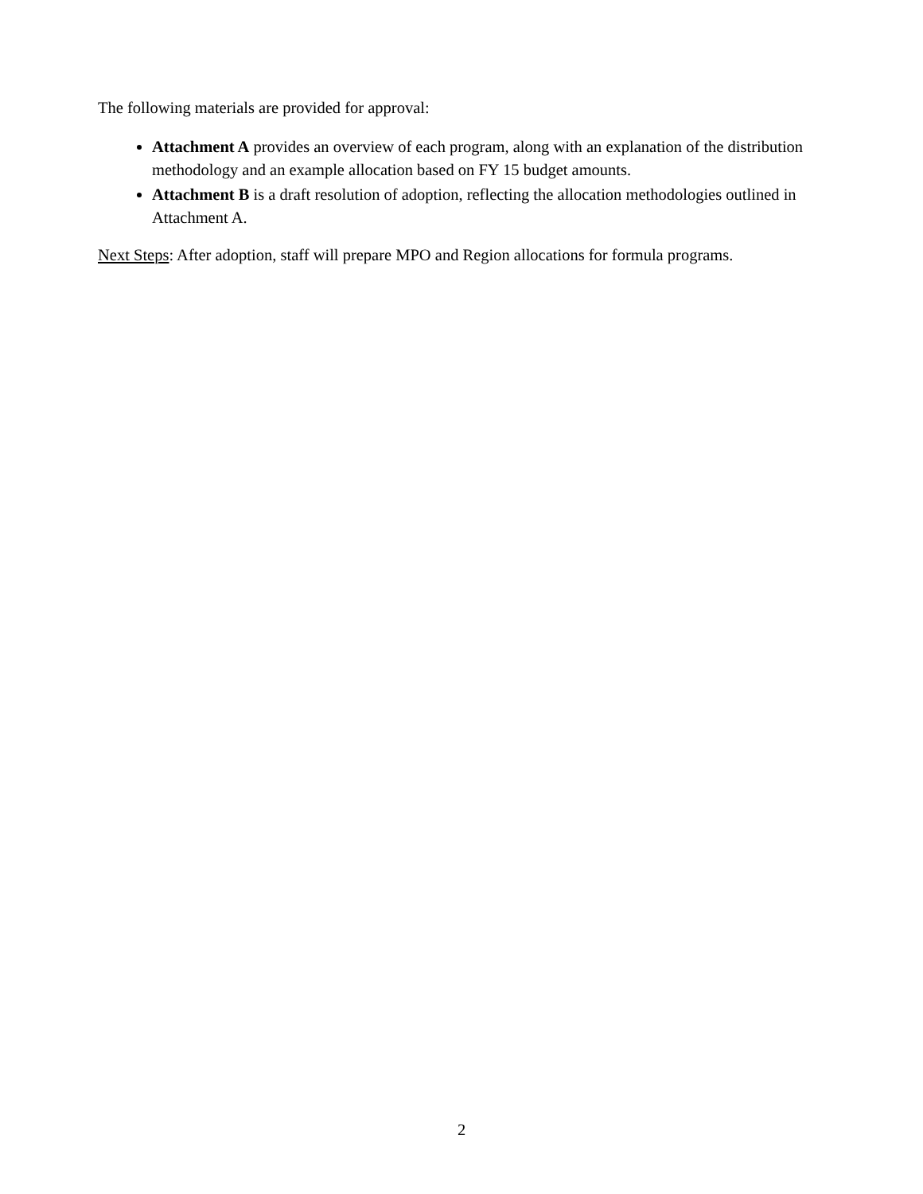The following materials are provided for approval:
Attachment A provides an overview of each program, along with an explanation of the distribution methodology and an example allocation based on FY 15 budget amounts.
Attachment B is a draft resolution of adoption, reflecting the allocation methodologies outlined in Attachment A.
Next Steps: After adoption, staff will prepare MPO and Region allocations for formula programs.
2